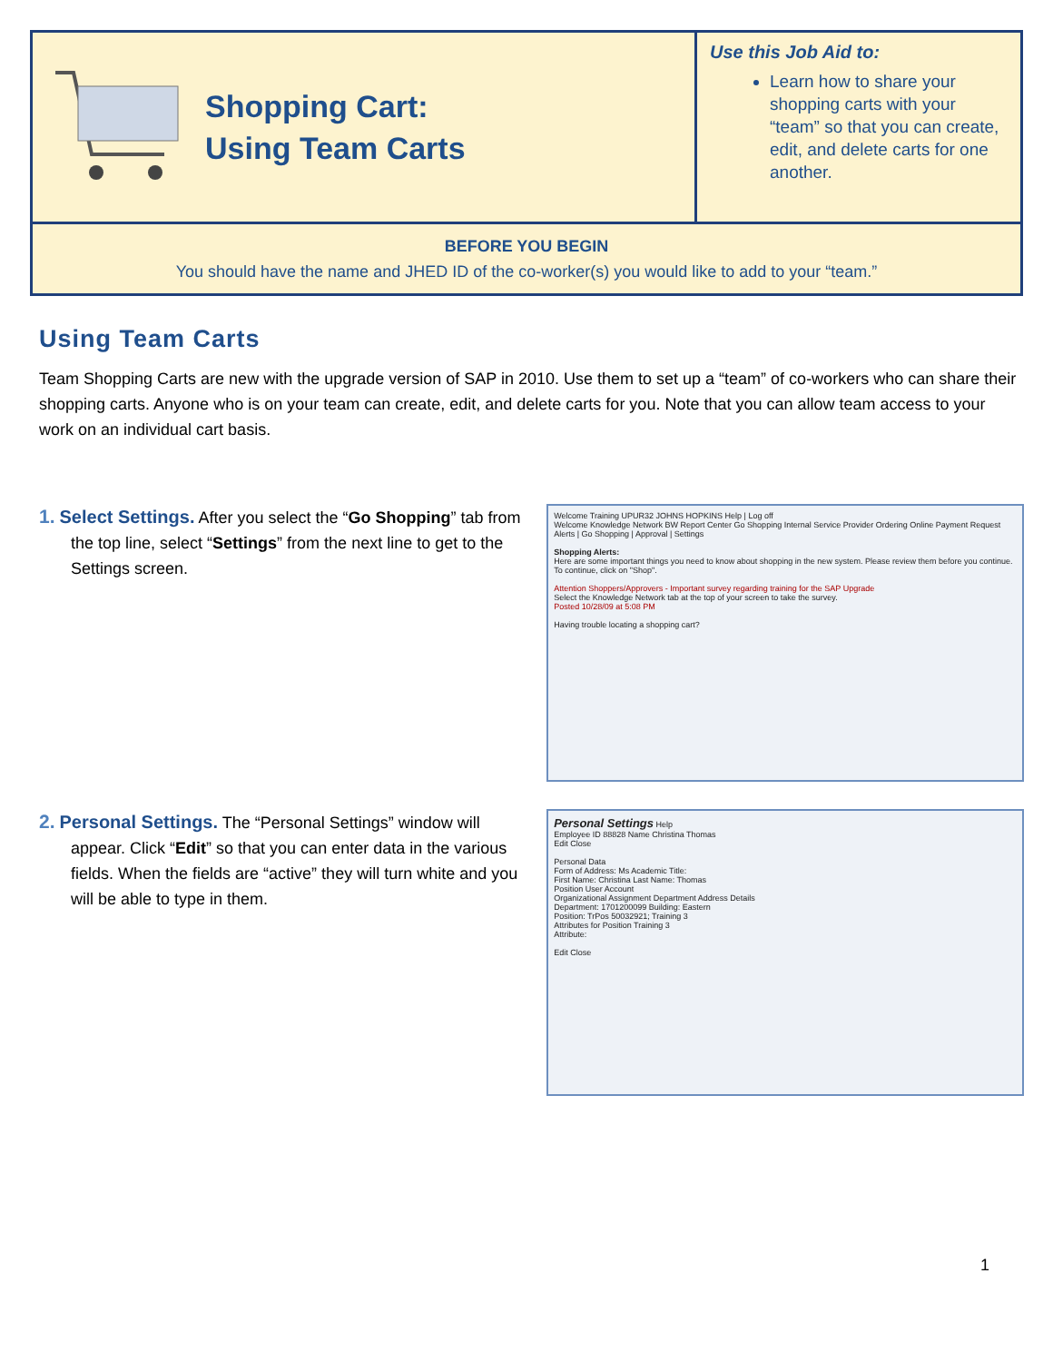Shopping Cart:
Using Team Carts
Use this Job Aid to:
Learn how to share your shopping carts with your “team” so that you can create, edit, and delete carts for one another.
BEFORE YOU BEGIN
You should have the name and JHED ID of the co-worker(s) you would like to add to your “team.”
Using Team Carts
Team Shopping Carts are new with the upgrade version of SAP in 2010. Use them to set up a “team” of co-workers who can share their shopping carts. Anyone who is on your team can create, edit, and delete carts for you. Note that you can allow team access to your work on an individual cart basis.
1. Select Settings. After you select the “Go Shopping” tab from the top line, select “Settings” from the next line to get to the Settings screen.
Welcome Training UPUR32 JOHNS HOPKINS Help | Log off
Welcome Knowledge Network BW Report Center Go Shopping Internal Service Provider Ordering Online Payment Request
Alerts | Go Shopping | Approval | Settings
Shopping Alerts:
Here are some important things you need to know about shopping in the new system. Please review them before you continue. To continue, click on "Shop".
Attention Shoppers/Approvers - Important survey regarding training for the SAP Upgrade
Select the Knowledge Network tab at the top of your screen to take the survey.
Posted 10/28/09 at 5:08 PM
Having trouble locating a shopping cart?
2. Personal Settings. The “Personal Settings” window will appear. Click “Edit” so that you can enter data in the various fields. When the fields are “active” they will turn white and you will be able to type in them.
Personal Settings Help
Employee ID 88828 Name Christina Thomas
Edit Close
Personal Data
Form of Address: Ms Academic Title:
First Name: Christina Last Name: Thomas
Position User Account
Organizational Assignment Department Address Details
Department: 1701200099 Building: Eastern
Position: TrPos 50032921; Training 3
Attributes for Position Training 3
Attribute:
Edit Close
1